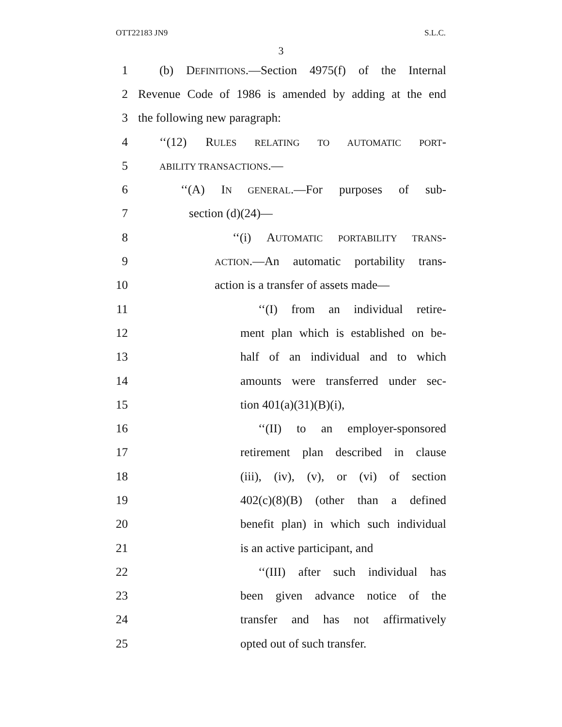OTT22183 JN9 S.L.C.
3
1 (b) DEFINITIONS.—Section 4975(f) of the Internal
2 Revenue Code of 1986 is amended by adding at the end
3 the following new paragraph:
4 ‘‘(12) RULES RELATING TO AUTOMATIC PORT-
5 ABILITY TRANSACTIONS.—
6 ‘‘(A) IN GENERAL.—For purposes of sub-
7 section (d)(24)—
8 ‘‘(i) AUTOMATIC PORTABILITY TRANS-
9 ACTION.—An automatic portability trans-
10 action is a transfer of assets made—
11 ‘‘(I) from an individual retire-
12 ment plan which is established on be-
13 half of an individual and to which
14 amounts were transferred under sec-
15 tion 401(a)(31)(B)(i),
16 ‘‘(II) to an employer-sponsored
17 retirement plan described in clause
18 (iii), (iv), (v), or (vi) of section
19 402(c)(8)(B) (other than a defined
20 benefit plan) in which such individual
21 is an active participant, and
22 ‘‘(III) after such individual has
23 been given advance notice of the
24 transfer and has not affirmatively
25 opted out of such transfer.